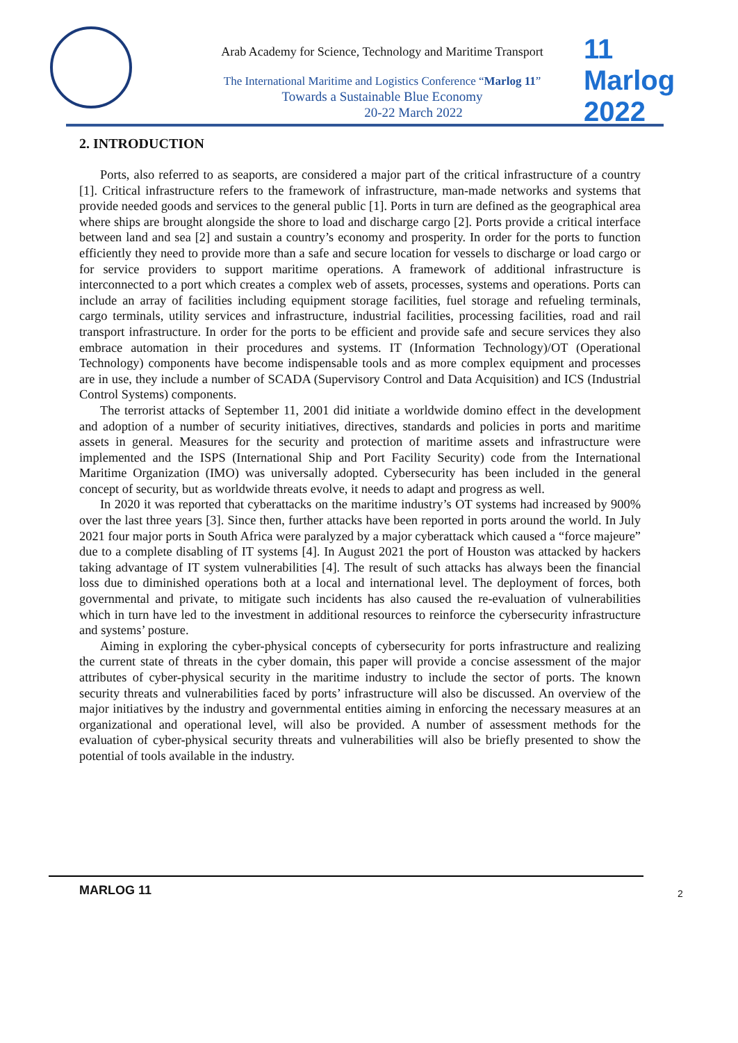Arab Academy for Science, Technology and Maritime Transport
The International Maritime and Logistics Conference “Marlog 11”
Towards a Sustainable Blue Economy
20-22 March 2022
11
Marlog 2022
2. INTRODUCTION
Ports, also referred to as seaports, are considered a major part of the critical infrastructure of a country [1]. Critical infrastructure refers to the framework of infrastructure, man-made networks and systems that provide needed goods and services to the general public [1]. Ports in turn are defined as the geographical area where ships are brought alongside the shore to load and discharge cargo [2]. Ports provide a critical interface between land and sea [2] and sustain a country’s economy and prosperity. In order for the ports to function efficiently they need to provide more than a safe and secure location for vessels to discharge or load cargo or for service providers to support maritime operations. A framework of additional infrastructure is interconnected to a port which creates a complex web of assets, processes, systems and operations. Ports can include an array of facilities including equipment storage facilities, fuel storage and refueling terminals, cargo terminals, utility services and infrastructure, industrial facilities, processing facilities, road and rail transport infrastructure. In order for the ports to be efficient and provide safe and secure services they also embrace automation in their procedures and systems. IT (Information Technology)/OT (Operational Technology) components have become indispensable tools and as more complex equipment and processes are in use, they include a number of SCADA (Supervisory Control and Data Acquisition) and ICS (Industrial Control Systems) components.
The terrorist attacks of September 11, 2001 did initiate a worldwide domino effect in the development and adoption of a number of security initiatives, directives, standards and policies in ports and maritime assets in general. Measures for the security and protection of maritime assets and infrastructure were implemented and the ISPS (International Ship and Port Facility Security) code from the International Maritime Organization (IMO) was universally adopted. Cybersecurity has been included in the general concept of security, but as worldwide threats evolve, it needs to adapt and progress as well.
In 2020 it was reported that cyberattacks on the maritime industry’s OT systems had increased by 900% over the last three years [3]. Since then, further attacks have been reported in ports around the world. In July 2021 four major ports in South Africa were paralyzed by a major cyberattack which caused a “force majeure” due to a complete disabling of IT systems [4]. In August 2021 the port of Houston was attacked by hackers taking advantage of IT system vulnerabilities [4]. The result of such attacks has always been the financial loss due to diminished operations both at a local and international level. The deployment of forces, both governmental and private, to mitigate such incidents has also caused the re-evaluation of vulnerabilities which in turn have led to the investment in additional resources to reinforce the cybersecurity infrastructure and systems’ posture.
Aiming in exploring the cyber-physical concepts of cybersecurity for ports infrastructure and realizing the current state of threats in the cyber domain, this paper will provide a concise assessment of the major attributes of cyber-physical security in the maritime industry to include the sector of ports. The known security threats and vulnerabilities faced by ports’ infrastructure will also be discussed. An overview of the major initiatives by the industry and governmental entities aiming in enforcing the necessary measures at an organizational and operational level, will also be provided. A number of assessment methods for the evaluation of cyber-physical security threats and vulnerabilities will also be briefly presented to show the potential of tools available in the industry.
MARLOG 11 2